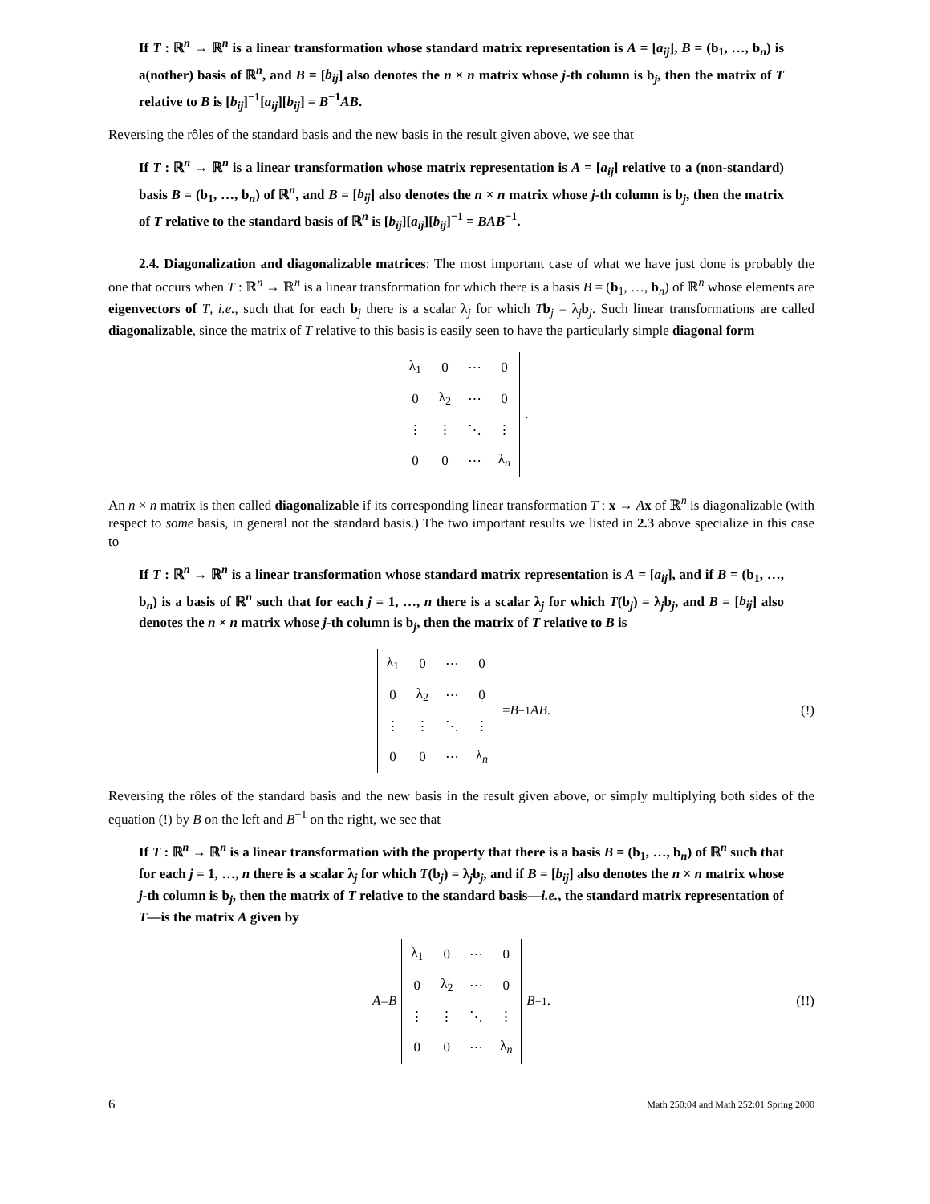If T : ℝ<sup>n</sup> → ℝ<sup>n</sup> is a linear transformation whose standard matrix representation is A = [a<sub>ij</sub>], B = (b<sub>1</sub>, …, b<sub>n</sub>) is a(nother) basis of ℝ<sup>n</sup>, and B = [b<sub>ij</sub>] also denotes the n × n matrix whose j-th column is b<sub>j</sub>, then the matrix of T relative to B is [b<sub>ij</sub>]<sup>−1</sup>[a<sub>ij</sub>][b<sub>ij</sub>] = B<sup>−1</sup>AB.
Reversing the rôles of the standard basis and the new basis in the result given above, we see that
If T : ℝ<sup>n</sup> → ℝ<sup>n</sup> is a linear transformation whose matrix representation is A = [a<sub>ij</sub>] relative to a (non-standard) basis B = (b<sub>1</sub>, …, b<sub>n</sub>) of ℝ<sup>n</sup>, and B = [b<sub>ij</sub>] also denotes the n × n matrix whose j-th column is b<sub>j</sub>, then the matrix of T relative to the standard basis of ℝ<sup>n</sup> is [b<sub>ij</sub>][a<sub>ij</sub>][b<sub>ij</sub>]<sup>−1</sup> = BAB<sup>−1</sup>.
2.4. Diagonalization and diagonalizable matrices: The most important case of what we have just done is probably the one that occurs when T : ℝ<sup>n</sup> → ℝ<sup>n</sup> is a linear transformation for which there is a basis B = (b<sub>1</sub>, …, b<sub>n</sub>) of ℝ<sup>n</sup> whose elements are eigenvectors of T, i.e., such that for each b<sub>j</sub> there is a scalar λ<sub>j</sub> for which Tb<sub>j</sub> = λ<sub>j</sub>b<sub>j</sub>. Such linear transformations are called diagonalizable, since the matrix of T relative to this basis is easily seen to have the particularly simple diagonal form
| λ<sub>1</sub> | 0 | ⋯ | 0 |
| 0 | λ<sub>2</sub> | ⋯ | 0 |
| ⋮ | ⋮ | ⋱ | ⋮ |
| 0 | 0 | ⋯ | λ<sub>n</sub> |
.
An n × n matrix is then called diagonalizable if its corresponding linear transformation T : x → Ax of ℝ<sup>n</sup> is diagonalizable (with respect to some basis, in general not the standard basis.) The two important results we listed in 2.3 above specialize in this case to
If T : ℝ<sup>n</sup> → ℝ<sup>n</sup> is a linear transformation whose standard matrix representation is A = [a<sub>ij</sub>], and if B = (b<sub>1</sub>, …, b<sub>n</sub>) is a basis of ℝ<sup>n</sup> such that for each j = 1, …, n there is a scalar λ<sub>j</sub> for which T(b<sub>j</sub>) = λ<sub>j</sub>b<sub>j</sub>, and B = [b<sub>ij</sub>] also denotes the n × n matrix whose j-th column is b<sub>j</sub>, then the matrix of T relative to B is
| λ<sub>1</sub> | 0 | ⋯ | 0 |
| 0 | λ<sub>2</sub> | ⋯ | 0 |
| ⋮ | ⋮ | ⋱ | ⋮ |
| 0 | 0 | ⋯ | λ<sub>n</sub> |
= B<sup>−1</sup> AB . (!)
Reversing the rôles of the standard basis and the new basis in the result given above, or simply multiplying both sides of the equation (!) by B on the left and B<sup>−1</sup> on the right, we see that
If T : ℝ<sup>n</sup> → ℝ<sup>n</sup> is a linear transformation with the property that there is a basis B = (b<sub>1</sub>, …, b<sub>n</sub>) of ℝ<sup>n</sup> such that for each j = 1, …, n there is a scalar λ<sub>j</sub> for which T(b<sub>j</sub>) = λ<sub>j</sub>b<sub>j</sub>, and if B = [b<sub>ij</sub>] also denotes the n × n matrix whose j-th column is b<sub>j</sub>, then the matrix of T relative to the standard basis—i.e., the standard matrix representation of T—is the matrix A given by
A = B
| λ<sub>1</sub> | 0 | ⋯ | 0 |
| 0 | λ<sub>2</sub> | ⋯ | 0 |
| ⋮ | ⋮ | ⋱ | ⋮ |
| 0 | 0 | ⋯ | λ<sub>n</sub> |
B<sup>−1</sup> . (!!)
6 Math 250:04 and Math 252:01 Spring 2000